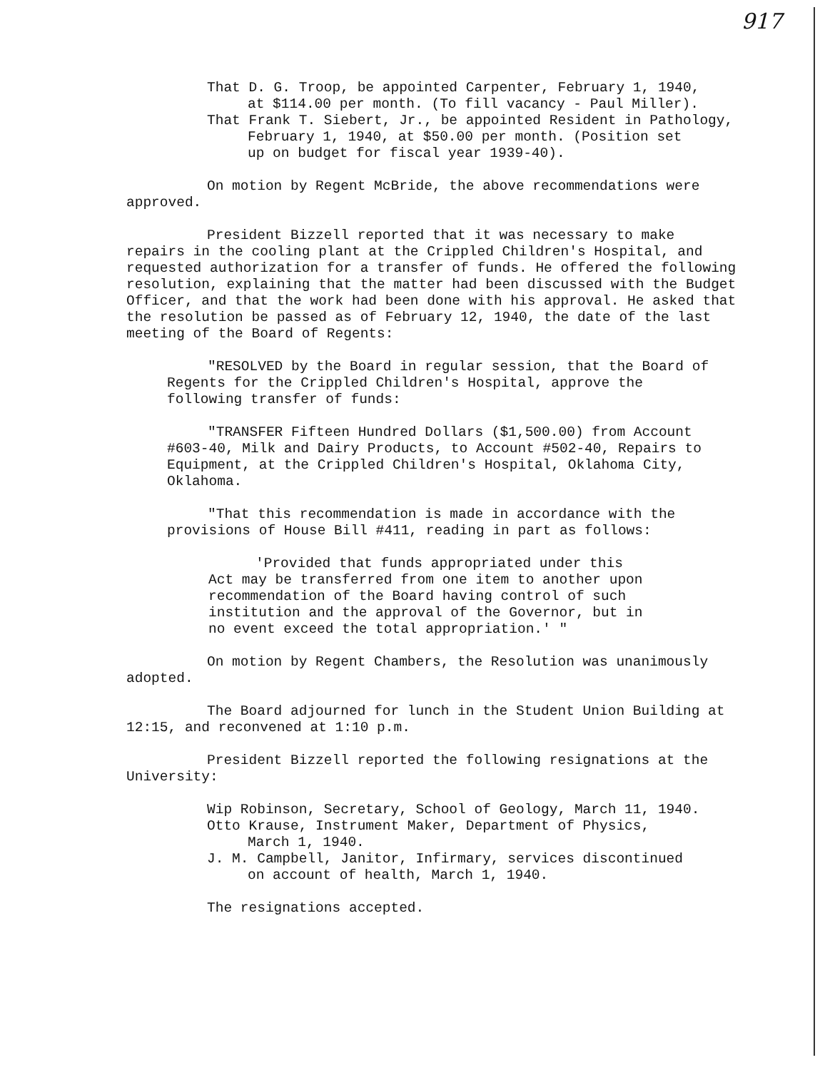917
That D. G. Troop, be appointed Carpenter, February 1, 1940,
at $114.00 per month. (To fill vacancy - Paul Miller).
That Frank T. Siebert, Jr., be appointed Resident in Pathology,
February 1, 1940, at $50.00 per month. (Position set
up on budget for fiscal year 1939-40).
On motion by Regent McBride, the above recommendations were approved.
President Bizzell reported that it was necessary to make repairs in the cooling plant at the Crippled Children's Hospital, and requested authorization for a transfer of funds. He offered the following resolution, explaining that the matter had been discussed with the Budget Officer, and that the work had been done with his approval. He asked that the resolution be passed as of February 12, 1940, the date of the last meeting of the Board of Regents:
"RESOLVED by the Board in regular session, that the Board of Regents for the Crippled Children's Hospital, approve the following transfer of funds:
"TRANSFER Fifteen Hundred Dollars ($1,500.00) from Account #603-40, Milk and Dairy Products, to Account #502-40, Repairs to Equipment, at the Crippled Children's Hospital, Oklahoma City, Oklahoma.
"That this recommendation is made in accordance with the provisions of House Bill #411, reading in part as follows:
'Provided that funds appropriated under this Act may be transferred from one item to another upon recommendation of the Board having control of such institution and the approval of the Governor, but in no event exceed the total appropriation.' "
On motion by Regent Chambers, the Resolution was unanimously adopted.
The Board adjourned for lunch in the Student Union Building at 12:15, and reconvened at 1:10 p.m.
President Bizzell reported the following resignations at the University:
Wip Robinson, Secretary, School of Geology, March 11, 1940.
Otto Krause, Instrument Maker, Department of Physics,
March 1, 1940.
J. M. Campbell, Janitor, Infirmary, services discontinued
on account of health, March 1, 1940.
The resignations accepted.